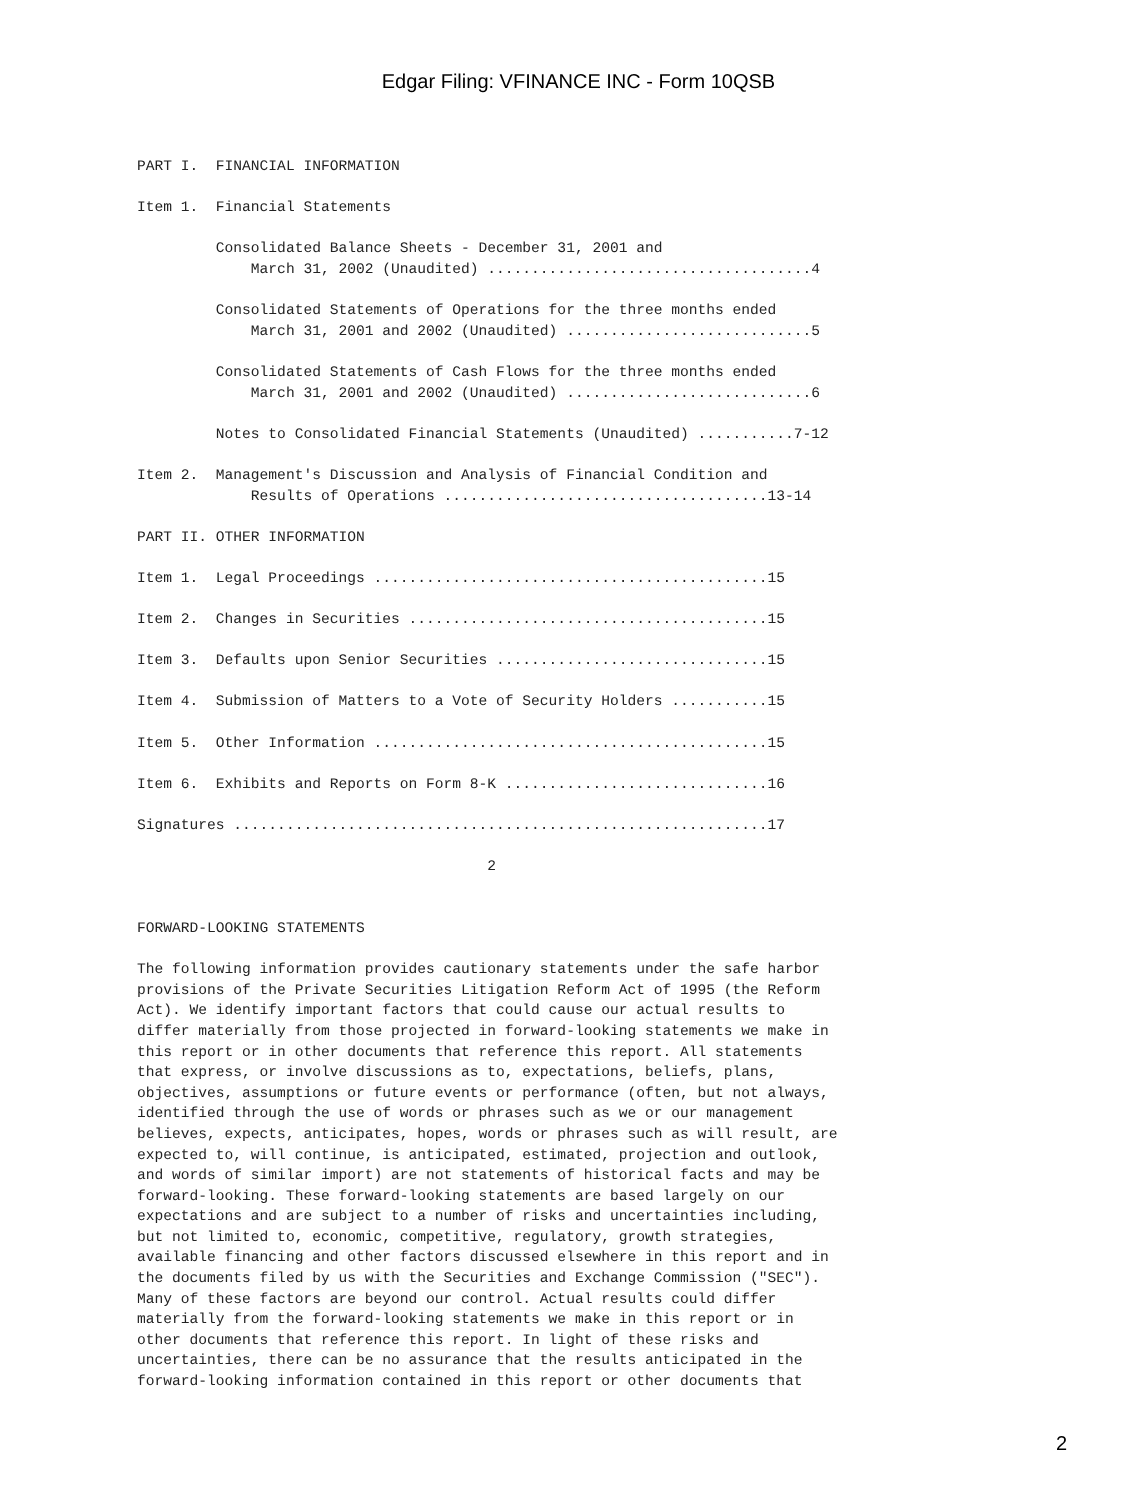Edgar Filing: VFINANCE INC - Form 10QSB
PART I.  FINANCIAL INFORMATION

Item 1.  Financial Statements

         Consolidated Balance Sheets - December 31, 2001 and
             March 31, 2002 (Unaudited) .....................................4

         Consolidated Statements of Operations for the three months ended
             March 31, 2001 and 2002 (Unaudited) ............................5

         Consolidated Statements of Cash Flows for the three months ended
             March 31, 2001 and 2002 (Unaudited) ............................6

         Notes to Consolidated Financial Statements (Unaudited) ...........7-12

Item 2.  Management's Discussion and Analysis of Financial Condition and
             Results of Operations .....................................13-14

PART II. OTHER INFORMATION

Item 1.  Legal Proceedings .............................................15

Item 2.  Changes in Securities .........................................15

Item 3.  Defaults upon Senior Securities ...............................15

Item 4.  Submission of Matters to a Vote of Security Holders ...........15

Item 5.  Other Information .............................................15

Item 6.  Exhibits and Reports on Form 8-K ..............................16

Signatures .............................................................17

                                        2


FORWARD-LOOKING STATEMENTS

The following information provides cautionary statements under the safe harbor
provisions of the Private Securities Litigation Reform Act of 1995 (the Reform
Act). We identify important factors that could cause our actual results to
differ materially from those projected in forward-looking statements we make in
this report or in other documents that reference this report. All statements
that express, or involve discussions as to, expectations, beliefs, plans,
objectives, assumptions or future events or performance (often, but not always,
identified through the use of words or phrases such as we or our management
believes, expects, anticipates, hopes, words or phrases such as will result, are
expected to, will continue, is anticipated, estimated, projection and outlook,
and words of similar import) are not statements of historical facts and may be
forward-looking. These forward-looking statements are based largely on our
expectations and are subject to a number of risks and uncertainties including,
but not limited to, economic, competitive, regulatory, growth strategies,
available financing and other factors discussed elsewhere in this report and in
the documents filed by us with the Securities and Exchange Commission ("SEC").
Many of these factors are beyond our control. Actual results could differ
materially from the forward-looking statements we make in this report or in
other documents that reference this report. In light of these risks and
uncertainties, there can be no assurance that the results anticipated in the
forward-looking information contained in this report or other documents that
2